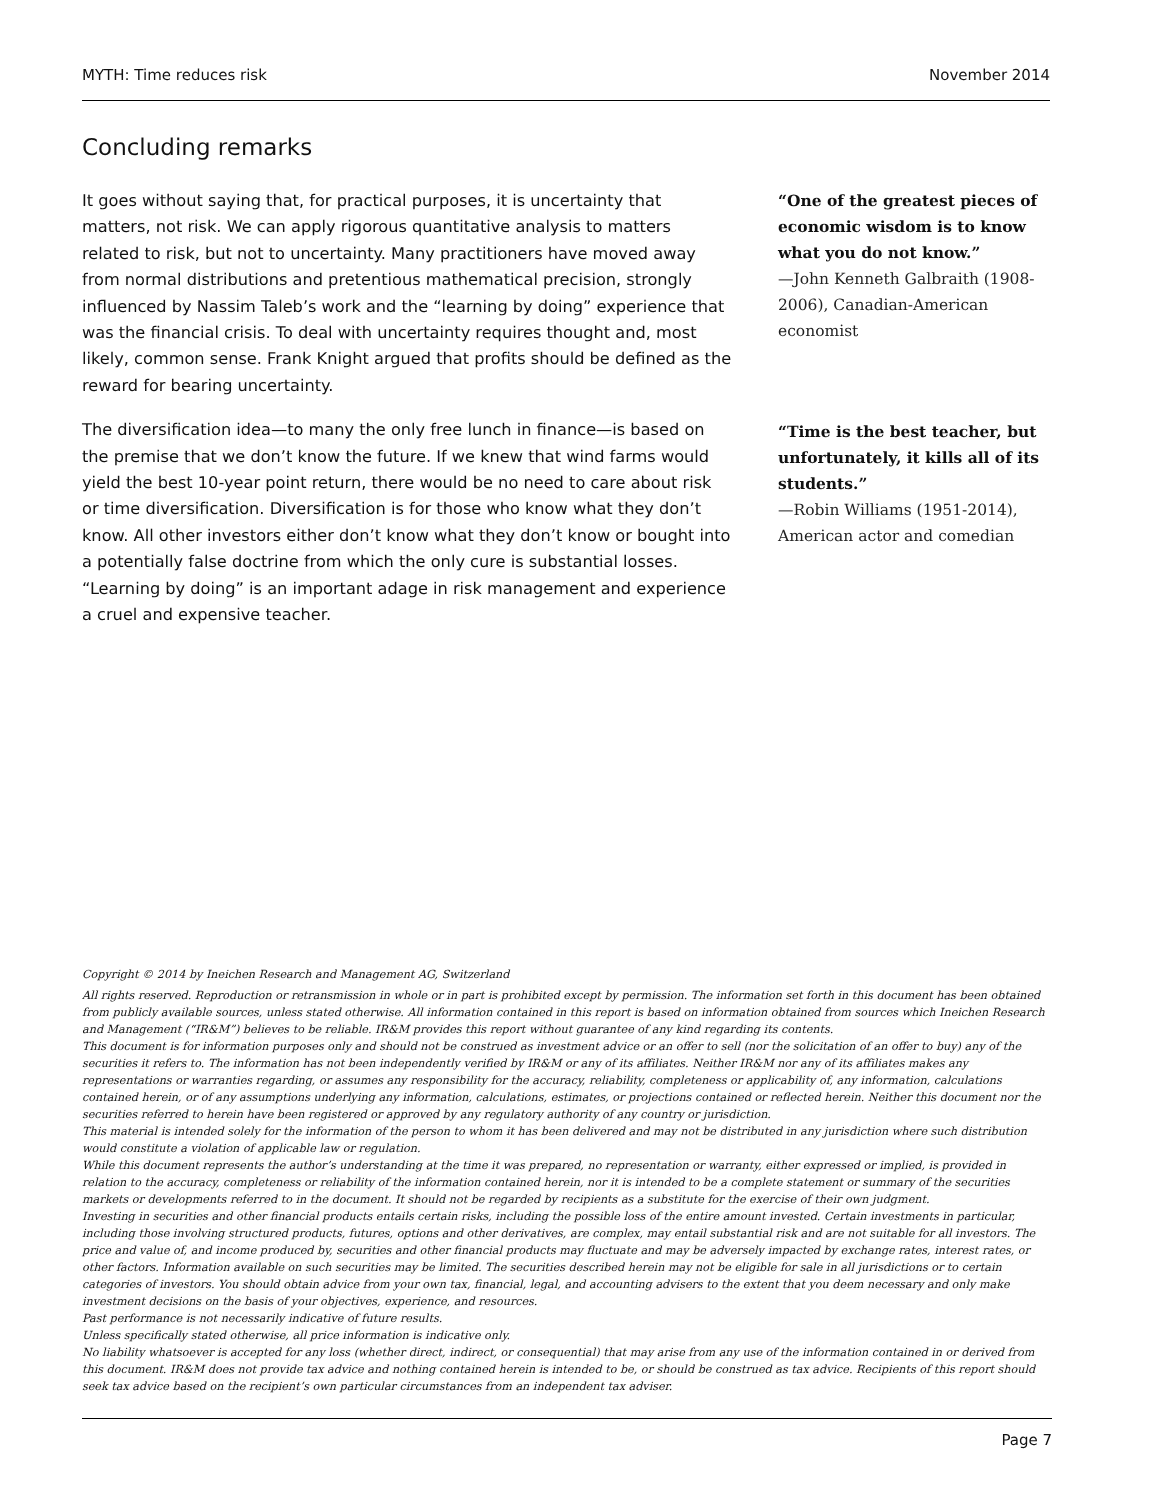MYTH: Time reduces risk November 2014
Concluding remarks
It goes without saying that, for practical purposes, it is uncertainty that matters, not risk. We can apply rigorous quantitative analysis to matters related to risk, but not to uncertainty. Many practitioners have moved away from normal distributions and pretentious mathematical precision, strongly influenced by Nassim Taleb’s work and the “learning by doing” experience that was the financial crisis. To deal with uncertainty requires thought and, most likely, common sense. Frank Knight argued that profits should be defined as the reward for bearing uncertainty.
The diversification idea—to many the only free lunch in finance—is based on the premise that we don’t know the future. If we knew that wind farms would yield the best 10-year point return, there would be no need to care about risk or time diversification. Diversification is for those who know what they don’t know. All other investors either don’t know what they don’t know or bought into a potentially false doctrine from which the only cure is substantial losses. “Learning by doing” is an important adage in risk management and experience a cruel and expensive teacher.
“One of the greatest pieces of economic wisdom is to know what you do not know.”
—John Kenneth Galbraith (1908-2006), Canadian-American economist
“Time is the best teacher, but unfortunately, it kills all of its students.”
—Robin Williams (1951-2014), American actor and comedian
Copyright © 2014 by Ineichen Research and Management AG, Switzerland
All rights reserved. Reproduction or retransmission in whole or in part is prohibited except by permission. The information set forth in this document has been obtained from publicly available sources, unless stated otherwise. All information contained in this report is based on information obtained from sources which Ineichen Research and Management (“IR&M”) believes to be reliable. IR&M provides this report without guarantee of any kind regarding its contents.
This document is for information purposes only and should not be construed as investment advice or an offer to sell (nor the solicitation of an offer to buy) any of the securities it refers to. The information has not been independently verified by IR&M or any of its affiliates. Neither IR&M nor any of its affiliates makes any representations or warranties regarding, or assumes any responsibility for the accuracy, reliability, completeness or applicability of, any information, calculations contained herein, or of any assumptions underlying any information, calculations, estimates, or projections contained or reflected herein. Neither this document nor the securities referred to herein have been registered or approved by any regulatory authority of any country or jurisdiction.
This material is intended solely for the information of the person to whom it has been delivered and may not be distributed in any jurisdiction where such distribution would constitute a violation of applicable law or regulation.
While this document represents the author’s understanding at the time it was prepared, no representation or warranty, either expressed or implied, is provided in relation to the accuracy, completeness or reliability of the information contained herein, nor it is intended to be a complete statement or summary of the securities markets or developments referred to in the document. It should not be regarded by recipients as a substitute for the exercise of their own judgment.
Investing in securities and other financial products entails certain risks, including the possible loss of the entire amount invested. Certain investments in particular, including those involving structured products, futures, options and other derivatives, are complex, may entail substantial risk and are not suitable for all investors. The price and value of, and income produced by, securities and other financial products may fluctuate and may be adversely impacted by exchange rates, interest rates, or other factors. Information available on such securities may be limited. The securities described herein may not be eligible for sale in all jurisdictions or to certain categories of investors. You should obtain advice from your own tax, financial, legal, and accounting advisers to the extent that you deem necessary and only make investment decisions on the basis of your objectives, experience, and resources.
Past performance is not necessarily indicative of future results.
Unless specifically stated otherwise, all price information is indicative only.
No liability whatsoever is accepted for any loss (whether direct, indirect, or consequential) that may arise from any use of the information contained in or derived from this document. IR&M does not provide tax advice and nothing contained herein is intended to be, or should be construed as tax advice. Recipients of this report should seek tax advice based on the recipient’s own particular circumstances from an independent tax adviser.
Page 7